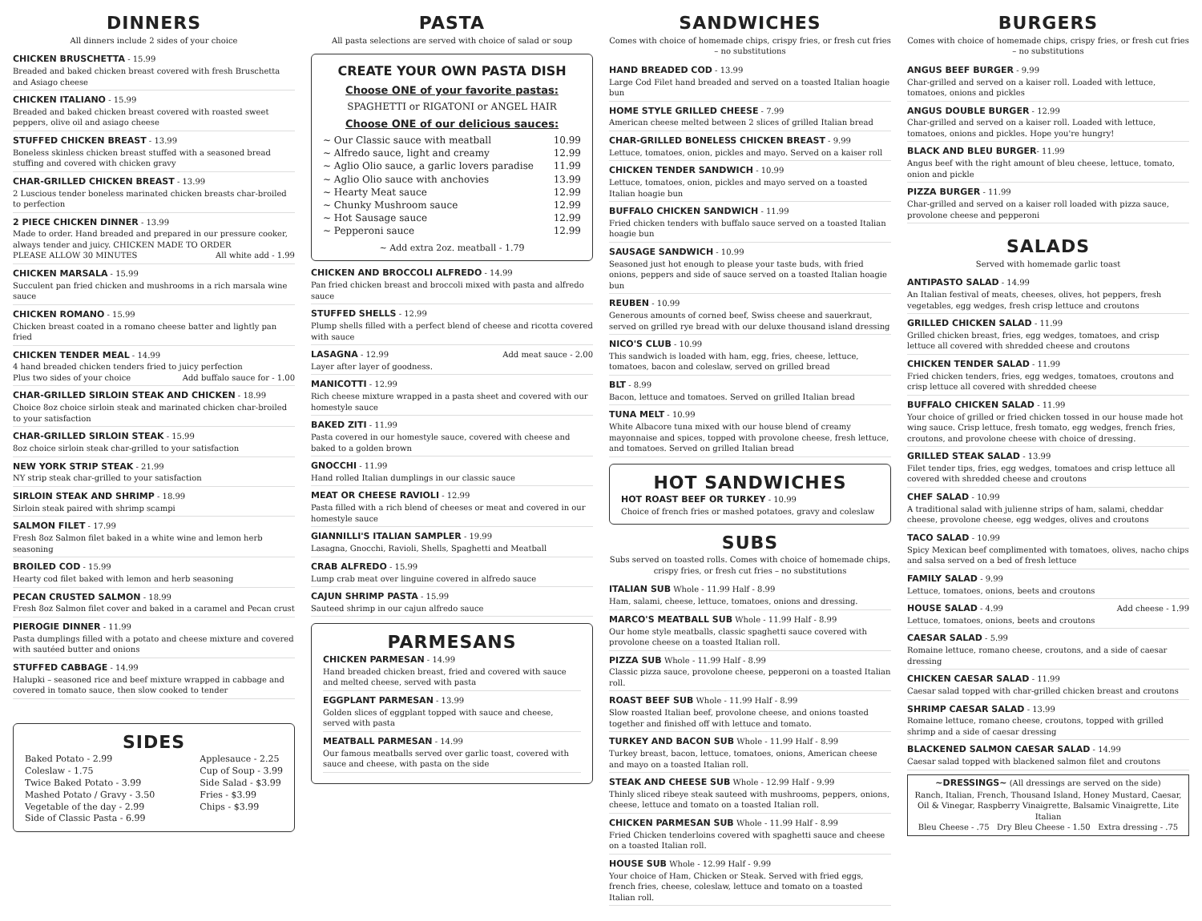DINNERS
All dinners include 2 sides of your choice
CHICKEN BRUSCHETTA - 15.99
Breaded and baked chicken breast covered with fresh Bruschetta and Asiago cheese
CHICKEN ITALIANO - 15.99
Breaded and baked chicken breast covered with roasted sweet peppers, olive oil and asiago cheese
STUFFED CHICKEN BREAST - 13.99
Boneless skinless chicken breast stuffed with a seasoned bread stuffing and covered with chicken gravy
CHAR-GRILLED CHICKEN BREAST - 13.99
2 Luscious tender boneless marinated chicken breasts char-broiled to perfection
2 PIECE CHICKEN DINNER - 13.99
Made to order. Hand breaded and prepared in our pressure cooker, always tender and juicy. CHICKEN MADE TO ORDER
PLEASE ALLOW 30 MINUTES All white add - 1.99
CHICKEN MARSALA - 15.99
Succulent pan fried chicken and mushrooms in a rich marsala wine sauce
CHICKEN ROMANO - 15.99
Chicken breast coated in a romano cheese batter and lightly pan fried
CHICKEN TENDER MEAL - 14.99
4 hand breaded chicken tenders fried to juicy perfection
Plus two sides of your choice Add buffalo sauce for - 1.00
CHAR-GRILLED SIRLOIN STEAK AND CHICKEN - 18.99
Choice 8oz choice sirloin steak and marinated chicken char-broiled to your satisfaction
CHAR-GRILLED SIRLOIN STEAK - 15.99
8oz choice sirloin steak char-grilled to your satisfaction
NEW YORK STRIP STEAK - 21.99
NY strip steak char-grilled to your satisfaction
SIRLOIN STEAK AND SHRIMP - 18.99
Sirloin steak paired with shrimp scampi
SALMON FILET - 17.99
Fresh 8oz Salmon filet baked in a white wine and lemon herb seasoning
BROILED COD - 15.99
Hearty cod filet baked with lemon and herb seasoning
PECAN CRUSTED SALMON - 18.99
Fresh 8oz Salmon filet cover and baked in a caramel and Pecan crust
PIEROGIE DINNER - 11.99
Pasta dumplings filled with a potato and cheese mixture and covered with sautéed butter and onions
STUFFED CABBAGE - 14.99
Halupki – seasoned rice and beef mixture wrapped in cabbage and covered in tomato sauce, then slow cooked to tender
SIDES
Baked Potato - 2.99
Coleslaw - 1.75
Twice Baked Potato - 3.99
Mashed Potato / Gravy - 3.50
Vegetable of the day - 2.99
Side of Classic Pasta - 6.99
Applesauce - 2.25
Cup of Soup - 3.99
Side Salad - $3.99
Fries - $3.99
Chips - $3.99
PASTA
All pasta selections are served with choice of salad or soup
CREATE YOUR OWN PASTA DISH
Choose ONE of your favorite pastas:
SPAGHETTI or RIGATONI or ANGEL HAIR
Choose ONE of our delicious sauces:
~ Our Classic sauce with meatball 10.99
~ Alfredo sauce, light and creamy 12.99
~ Aglio Olio sauce, a garlic lovers paradise 11.99
~ Aglio Olio sauce with anchovies 13.99
~ Hearty Meat sauce 12.99
~ Chunky Mushroom sauce 12.99
~ Hot Sausage sauce 12.99
~ Pepperoni sauce 12.99
~ Add extra 2oz. meatball - 1.79
CHICKEN AND BROCCOLI ALFREDO - 14.99
Pan fried chicken breast and broccoli mixed with pasta and alfredo sauce
STUFFED SHELLS - 12.99
Plump shells filled with a perfect blend of cheese and ricotta covered with sauce
LASAGNA - 12.99 Add meat sauce - 2.00
Layer after layer of goodness.
MANICOTTI - 12.99
Rich cheese mixture wrapped in a pasta sheet and covered with our homestyle sauce
BAKED ZITI - 11.99
Pasta covered in our homestyle sauce, covered with cheese and baked to a golden brown
GNOCCHI - 11.99
Hand rolled Italian dumplings in our classic sauce
MEAT OR CHEESE RAVIOLI - 12.99
Pasta filled with a rich blend of cheeses or meat and covered in our homestyle sauce
GIANNILLI'S ITALIAN SAMPLER - 19.99
Lasagna, Gnocchi, Ravioli, Shells, Spaghetti and Meatball
CRAB ALFREDO - 15.99
Lump crab meat over linguine covered in alfredo sauce
CAJUN SHRIMP PASTA - 15.99
Sauteed shrimp in our cajun alfredo sauce
PARMESANS
CHICKEN PARMESAN - 14.99
Hand breaded chicken breast, fried and covered with sauce and melted cheese, served with pasta
EGGPLANT PARMESAN - 13.99
Golden slices of eggplant topped with sauce and cheese, served with pasta
MEATBALL PARMESAN - 14.99
Our famous meatballs served over garlic toast, covered with sauce and cheese, with pasta on the side
SANDWICHES
Comes with choice of homemade chips, crispy fries, or fresh cut fries – no substitutions
HAND BREADED COD - 13.99
Large Cod Filet hand breaded and served on a toasted Italian hoagie bun
HOME STYLE GRILLED CHEESE - 7.99
American cheese melted between 2 slices of grilled Italian bread
CHAR-GRILLED BONELESS CHICKEN BREAST - 9.99
Lettuce, tomatoes, onion, pickles and mayo. Served on a kaiser roll
CHICKEN TENDER SANDWICH - 10.99
Lettuce, tomatoes, onion, pickles and mayo served on a toasted Italian hoagie bun
BUFFALO CHICKEN SANDWICH - 11.99
Fried chicken tenders with buffalo sauce served on a toasted Italian hoagie bun
SAUSAGE SANDWICH - 10.99
Seasoned just hot enough to please your taste buds, with fried onions, peppers and side of sauce served on a toasted Italian hoagie bun
REUBEN - 10.99
Generous amounts of corned beef, Swiss cheese and sauerkraut, served on grilled rye bread with our deluxe thousand island dressing
NICO'S CLUB - 10.99
This sandwich is loaded with ham, egg, fries, cheese, lettuce, tomatoes, bacon and coleslaw, served on grilled bread
BLT - 8.99
Bacon, lettuce and tomatoes. Served on grilled Italian bread
TUNA MELT - 10.99
White Albacore tuna mixed with our house blend of creamy mayonnaise and spices, topped with provolone cheese, fresh lettuce, and tomatoes. Served on grilled Italian bread
HOT SANDWICHES
HOT ROAST BEEF OR TURKEY - 10.99
Choice of french fries or mashed potatoes, gravy and coleslaw
SUBS
Subs served on toasted rolls. Comes with choice of homemade chips, crispy fries, or fresh cut fries – no substitutions
ITALIAN SUB Whole - 11.99 Half - 8.99
Ham, salami, cheese, lettuce, tomatoes, onions and dressing.
MARCO'S MEATBALL SUB Whole - 11.99 Half - 8.99
Our home style meatballs, classic spaghetti sauce covered with provolone cheese on a toasted Italian roll.
PIZZA SUB Whole - 11.99 Half - 8.99
Classic pizza sauce, provolone cheese, pepperoni on a toasted Italian roll.
ROAST BEEF SUB Whole - 11.99 Half - 8.99
Slow roasted Italian beef, provolone cheese, and onions toasted together and finished off with lettuce and tomato.
TURKEY AND BACON SUB Whole - 11.99 Half - 8.99
Turkey breast, bacon, lettuce, tomatoes, onions, American cheese and mayo on a toasted Italian roll.
STEAK AND CHEESE SUB Whole - 12.99 Half - 9.99
Thinly sliced ribeye steak sauteed with mushrooms, peppers, onions, cheese, lettuce and tomato on a toasted Italian roll.
CHICKEN PARMESAN SUB Whole - 11.99 Half - 8.99
Fried Chicken tenderloins covered with spaghetti sauce and cheese on a toasted Italian roll.
HOUSE SUB Whole - 12.99 Half - 9.99
Your choice of Ham, Chicken or Steak. Served with fried eggs, french fries, cheese, coleslaw, lettuce and tomato on a toasted Italian roll.
BURGERS
Comes with choice of homemade chips, crispy fries, or fresh cut fries – no substitutions
ANGUS BEEF BURGER - 9.99
Char-grilled and served on a kaiser roll. Loaded with lettuce, tomatoes, onions and pickles
ANGUS DOUBLE BURGER - 12.99
Char-grilled and served on a kaiser roll. Loaded with lettuce, tomatoes, onions and pickles. Hope you're hungry!
BLACK AND BLEU BURGER- 11.99
Angus beef with the right amount of bleu cheese, lettuce, tomato, onion and pickle
PIZZA BURGER - 11.99
Char-grilled and served on a kaiser roll loaded with pizza sauce, provolone cheese and pepperoni
SALADS
Served with homemade garlic toast
ANTIPASTO SALAD - 14.99
An Italian festival of meats, cheeses, olives, hot peppers, fresh vegetables, egg wedges, fresh crisp lettuce and croutons
GRILLED CHICKEN SALAD - 11.99
Grilled chicken breast, fries, egg wedges, tomatoes, and crisp lettuce all covered with shredded cheese and croutons
CHICKEN TENDER SALAD - 11.99
Fried chicken tenders, fries, egg wedges, tomatoes, croutons and crisp lettuce all covered with shredded cheese
BUFFALO CHICKEN SALAD - 11.99
Your choice of grilled or fried chicken tossed in our house made hot wing sauce. Crisp lettuce, fresh tomato, egg wedges, french fries, croutons, and provolone cheese with choice of dressing.
GRILLED STEAK SALAD - 13.99
Filet tender tips, fries, egg wedges, tomatoes and crisp lettuce all covered with shredded cheese and croutons
CHEF SALAD - 10.99
A traditional salad with julienne strips of ham, salami, cheddar cheese, provolone cheese, egg wedges, olives and croutons
TACO SALAD - 10.99
Spicy Mexican beef complimented with tomatoes, olives, nacho chips and salsa served on a bed of fresh lettuce
FAMILY SALAD - 9.99
Lettuce, tomatoes, onions, beets and croutons
HOUSE SALAD - 4.99 Add cheese - 1.99
Lettuce, tomatoes, onions, beets and croutons
CAESAR SALAD - 5.99
Romaine lettuce, romano cheese, croutons, and a side of caesar dressing
CHICKEN CAESAR SALAD - 11.99
Caesar salad topped with char-grilled chicken breast and croutons
SHRIMP CAESAR SALAD - 13.99
Romaine lettuce, romano cheese, croutons, topped with grilled shrimp and a side of caesar dressing
BLACKENED SALMON CAESAR SALAD - 14.99
Caesar salad topped with blackened salmon filet and croutons
~DRESSINGS~ (All dressings are served on the side)
Ranch, Italian, French, Thousand Island, Honey Mustard, Caesar, Oil & Vinegar, Raspberry Vinaigrette, Balsamic Vinaigrette, Lite Italian
Bleu Cheese - .75 Dry Bleu Cheese - 1.50 Extra dressing - .75